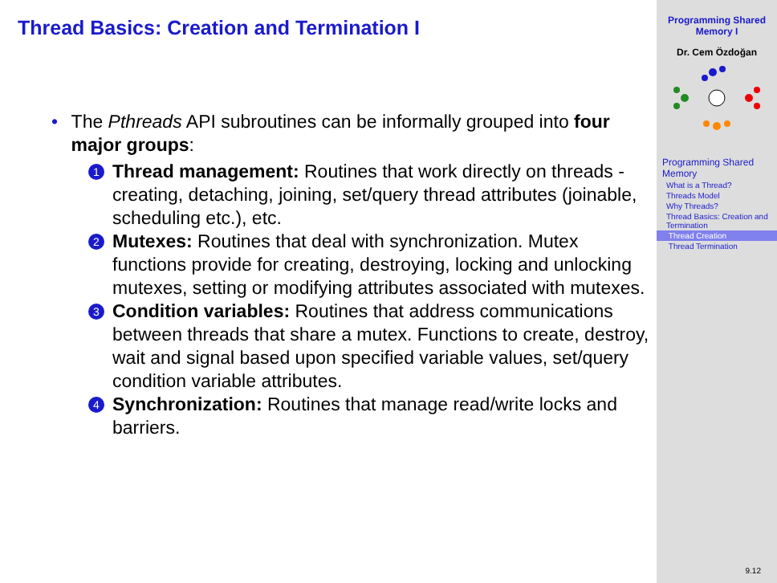Thread Basics: Creation and Termination I
• The Pthreads API subroutines can be informally grouped into four major groups:
1 Thread management: Routines that work directly on threads - creating, detaching, joining, set/query thread attributes (joinable, scheduling etc.), etc.
2 Mutexes: Routines that deal with synchronization. Mutex functions provide for creating, destroying, locking and unlocking mutexes, setting or modifying attributes associated with mutexes.
3 Condition variables: Routines that address communications between threads that share a mutex. Functions to create, destroy, wait and signal based upon specified variable values, set/query condition variable attributes.
4 Synchronization: Routines that manage read/write locks and barriers.
Programming Shared Memory I
Dr. Cem Özdoğan
Programming Shared Memory
What is a Thread?
Threads Model
Why Threads?
Thread Basics: Creation and Termination
Thread Creation
Thread Termination
9.12